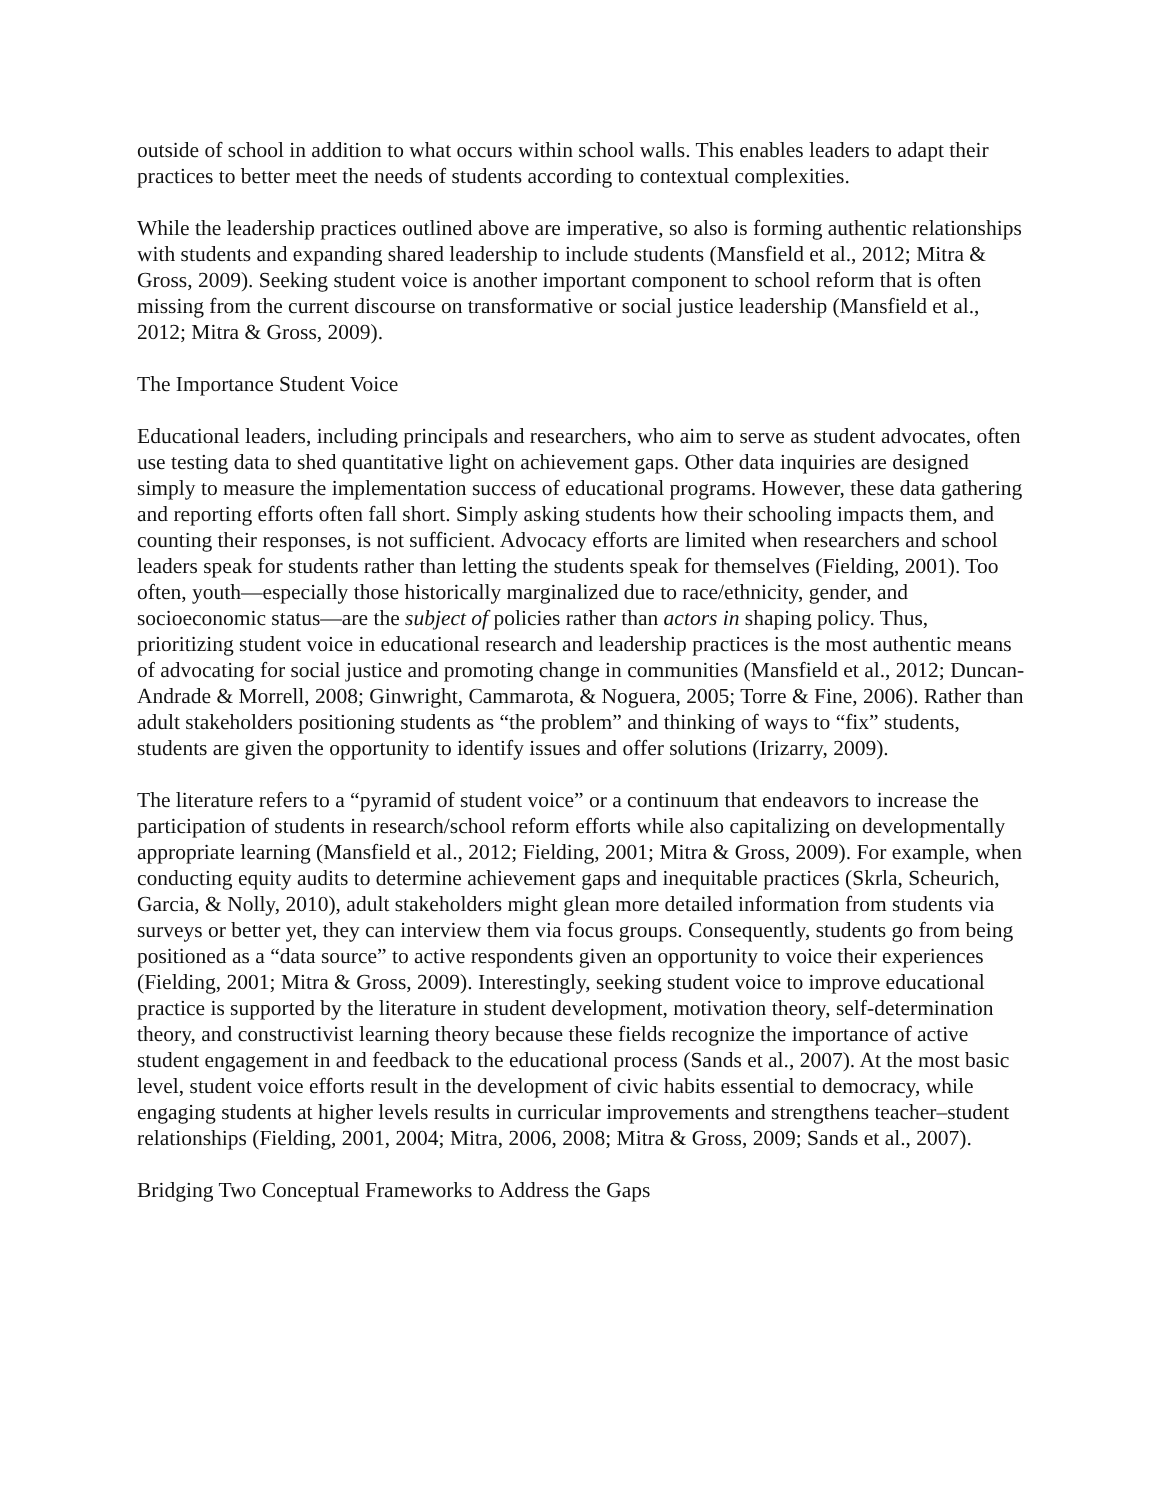outside of school in addition to what occurs within school walls. This enables leaders to adapt their practices to better meet the needs of students according to contextual complexities.
While the leadership practices outlined above are imperative, so also is forming authentic relationships with students and expanding shared leadership to include students (Mansfield et al., 2012; Mitra & Gross, 2009). Seeking student voice is another important component to school reform that is often missing from the current discourse on transformative or social justice leadership (Mansfield et al., 2012; Mitra & Gross, 2009).
The Importance Student Voice
Educational leaders, including principals and researchers, who aim to serve as student advocates, often use testing data to shed quantitative light on achievement gaps. Other data inquiries are designed simply to measure the implementation success of educational programs. However, these data gathering and reporting efforts often fall short. Simply asking students how their schooling impacts them, and counting their responses, is not sufficient. Advocacy efforts are limited when researchers and school leaders speak for students rather than letting the students speak for themselves (Fielding, 2001). Too often, youth—especially those historically marginalized due to race/ethnicity, gender, and socioeconomic status—are the subject of policies rather than actors in shaping policy. Thus, prioritizing student voice in educational research and leadership practices is the most authentic means of advocating for social justice and promoting change in communities (Mansfield et al., 2012; Duncan-Andrade & Morrell, 2008; Ginwright, Cammarota, & Noguera, 2005; Torre & Fine, 2006). Rather than adult stakeholders positioning students as “the problem” and thinking of ways to “fix” students, students are given the opportunity to identify issues and offer solutions (Irizarry, 2009).
The literature refers to a “pyramid of student voice” or a continuum that endeavors to increase the participation of students in research/school reform efforts while also capitalizing on developmentally appropriate learning (Mansfield et al., 2012; Fielding, 2001; Mitra & Gross, 2009). For example, when conducting equity audits to determine achievement gaps and inequitable practices (Skrla, Scheurich, Garcia, & Nolly, 2010), adult stakeholders might glean more detailed information from students via surveys or better yet, they can interview them via focus groups. Consequently, students go from being positioned as a “data source” to active respondents given an opportunity to voice their experiences (Fielding, 2001; Mitra & Gross, 2009). Interestingly, seeking student voice to improve educational practice is supported by the literature in student development, motivation theory, self-determination theory, and constructivist learning theory because these fields recognize the importance of active student engagement in and feedback to the educational process (Sands et al., 2007). At the most basic level, student voice efforts result in the development of civic habits essential to democracy, while engaging students at higher levels results in curricular improvements and strengthens teacher–student relationships (Fielding, 2001, 2004; Mitra, 2006, 2008; Mitra & Gross, 2009; Sands et al., 2007).
Bridging Two Conceptual Frameworks to Address the Gaps